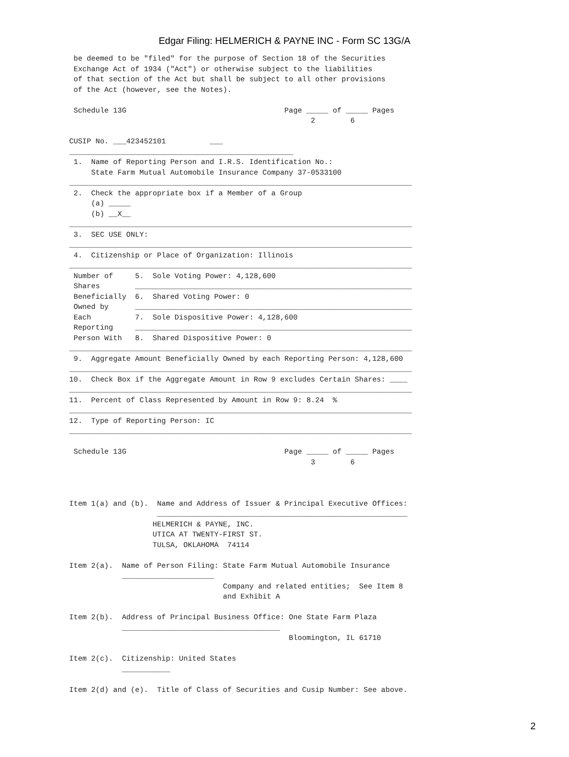Edgar Filing: HELMERICH & PAYNE INC - Form SC 13G/A
 be deemed to be "filed" for the purpose of Section 18 of the Securities
 Exchange Act of 1934 ("Act") or otherwise subject to the liabilities
 of that section of the Act but shall be subject to all other provisions
 of the Act (however, see the Notes).

 Schedule 13G                                    Page _____ of _____ Pages
                                                       2        6

CUSIP No. ___423452101          ___
___________________________________________________
 1.  Name of Reporting Person and I.R.S. Identification No.:
     State Farm Mutual Automobile Insurance Company 37-0533100
______________________________________________________________________________
 2.  Check the appropriate box if a Member of a Group
     (a) _____
     (b) __X__
______________________________________________________________________________
 3.  SEC USE ONLY:
______________________________________________________________________________
 4.  Citizenship or Place of Organization: Illinois
______________________________________________________________________________
 Number of     5.  Sole Voting Power: 4,128,600
 Shares        _______________________________________________________________
 Beneficially  6.  Shared Voting Power: 0
 Owned by      _______________________________________________________________
 Each          7.  Sole Dispositive Power: 4,128,600
 Reporting     _______________________________________________________________
 Person With   8.  Shared Dispositive Power: 0
______________________________________________________________________________
 9.  Aggregate Amount Beneficially Owned by each Reporting Person: 4,128,600
______________________________________________________________________________
10.  Check Box if the Aggregate Amount in Row 9 excludes Certain Shares: ____
______________________________________________________________________________
11.  Percent of Class Represented by Amount in Row 9: 8.24  %
______________________________________________________________________________
12.  Type of Reporting Person: IC
______________________________________________________________________________

 Schedule 13G                                    Page _____ of _____ Pages
                                                       3        6



Item 1(a) and (b).  Name and Address of Issuer & Principal Executive Offices:
                    _________________________________________________________
                   HELMERICH & PAYNE, INC.
                   UTICA AT TWENTY-FIRST ST.
                   TULSA, OKLAHOMA  74114

Item 2(a).  Name of Person Filing: State Farm Mutual Automobile Insurance
            _____________________
                                   Company and related entities;  See Item 8
                                   and Exhibit A

Item 2(b).  Address of Principal Business Office: One State Farm Plaza
            ____________________________________
                                                  Bloomington, IL 61710

Item 2(c).  Citizenship: United States
            ___________

Item 2(d) and (e).  Title of Class of Securities and Cusip Number: See above.
2